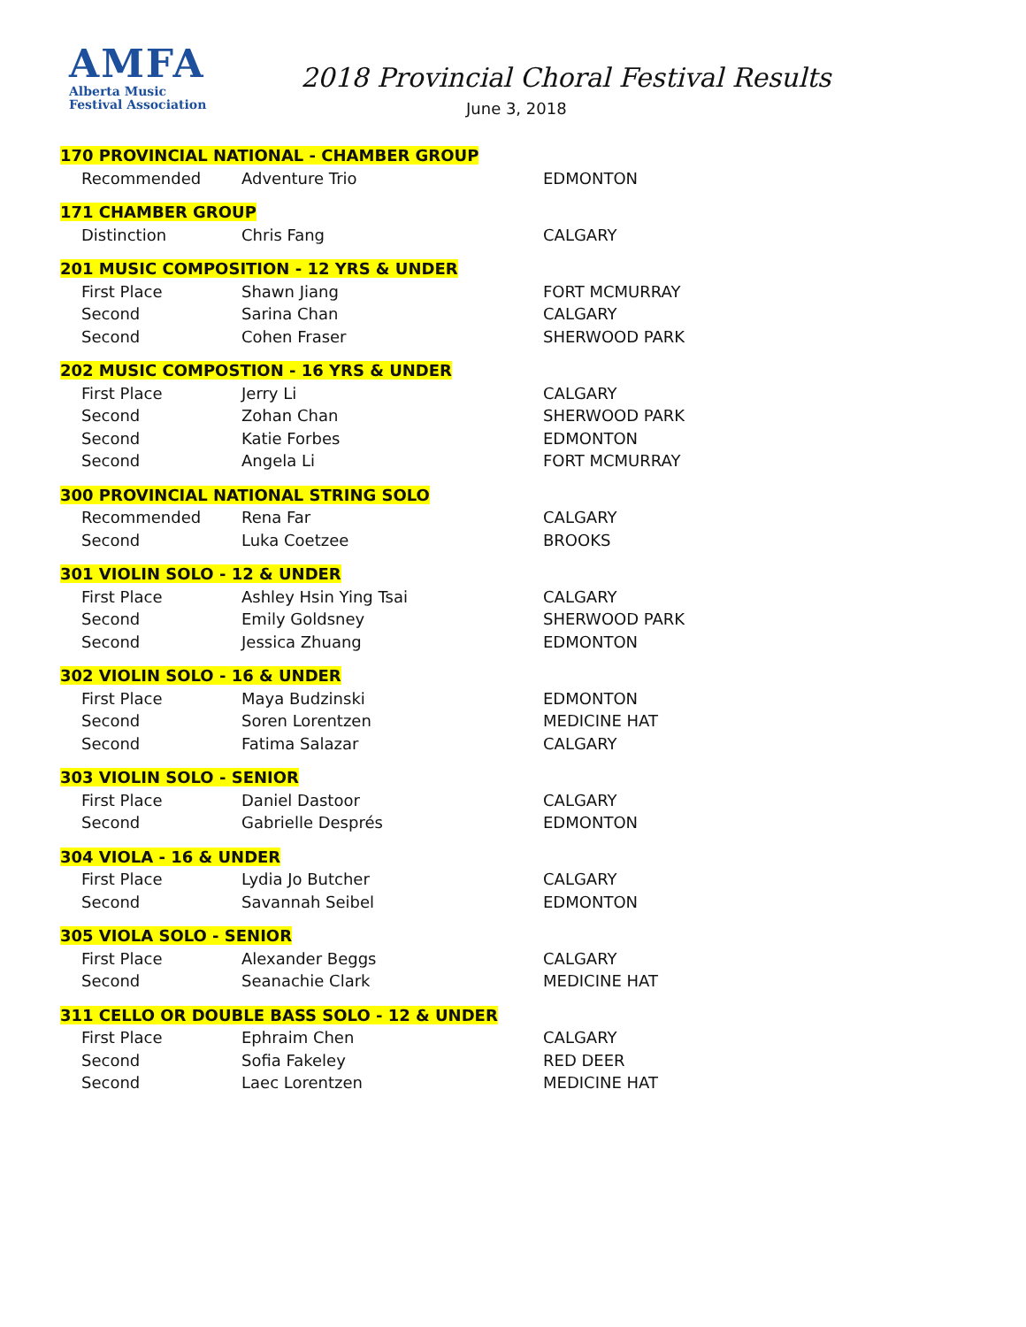AMFA
Alberta Music
Festival Association
2018 Provincial Choral Festival Results
June 3, 2018
| 170 PROVINCIAL NATIONAL - CHAMBER GROUP | | | |
| | Recommended | Adventure Trio | EDMONTON |
| 171 CHAMBER GROUP | | | |
| | Distinction | Chris Fang | CALGARY |
| 201 MUSIC COMPOSITION - 12 YRS & UNDER | | | |
| | First Place | Shawn Jiang | FORT MCMURRAY |
| | Second | Sarina Chan | CALGARY |
| | Second | Cohen Fraser | SHERWOOD PARK |
| 202 MUSIC COMPOSTION - 16 YRS & UNDER | | | |
| | First Place | Jerry Li | CALGARY |
| | Second | Zohan Chan | SHERWOOD PARK |
| | Second | Katie Forbes | EDMONTON |
| | Second | Angela Li | FORT MCMURRAY |
| 300 PROVINCIAL NATIONAL STRING SOLO | | | |
| | Recommended | Rena Far | CALGARY |
| | Second | Luka Coetzee | BROOKS |
| 301 VIOLIN SOLO - 12 & UNDER | | | |
| | First Place | Ashley Hsin Ying Tsai | CALGARY |
| | Second | Emily Goldsney | SHERWOOD PARK |
| | Second | Jessica Zhuang | EDMONTON |
| 302 VIOLIN SOLO - 16 & UNDER | | | |
| | First Place | Maya Budzinski | EDMONTON |
| | Second | Soren Lorentzen | MEDICINE HAT |
| | Second | Fatima Salazar | CALGARY |
| 303 VIOLIN SOLO - SENIOR | | | |
| | First Place | Daniel Dastoor | CALGARY |
| | Second | Gabrielle Després | EDMONTON |
| 304 VIOLA - 16 & UNDER | | | |
| | First Place | Lydia Jo Butcher | CALGARY |
| | Second | Savannah Seibel | EDMONTON |
| 305 VIOLA SOLO - SENIOR | | | |
| | First Place | Alexander Beggs | CALGARY |
| | Second | Seanachie Clark | MEDICINE HAT |
| 311 CELLO OR DOUBLE BASS SOLO - 12 & UNDER | | | |
| | First Place | Ephraim Chen | CALGARY |
| | Second | Sofia Fakeley | RED DEER |
| | Second | Laec Lorentzen | MEDICINE HAT |